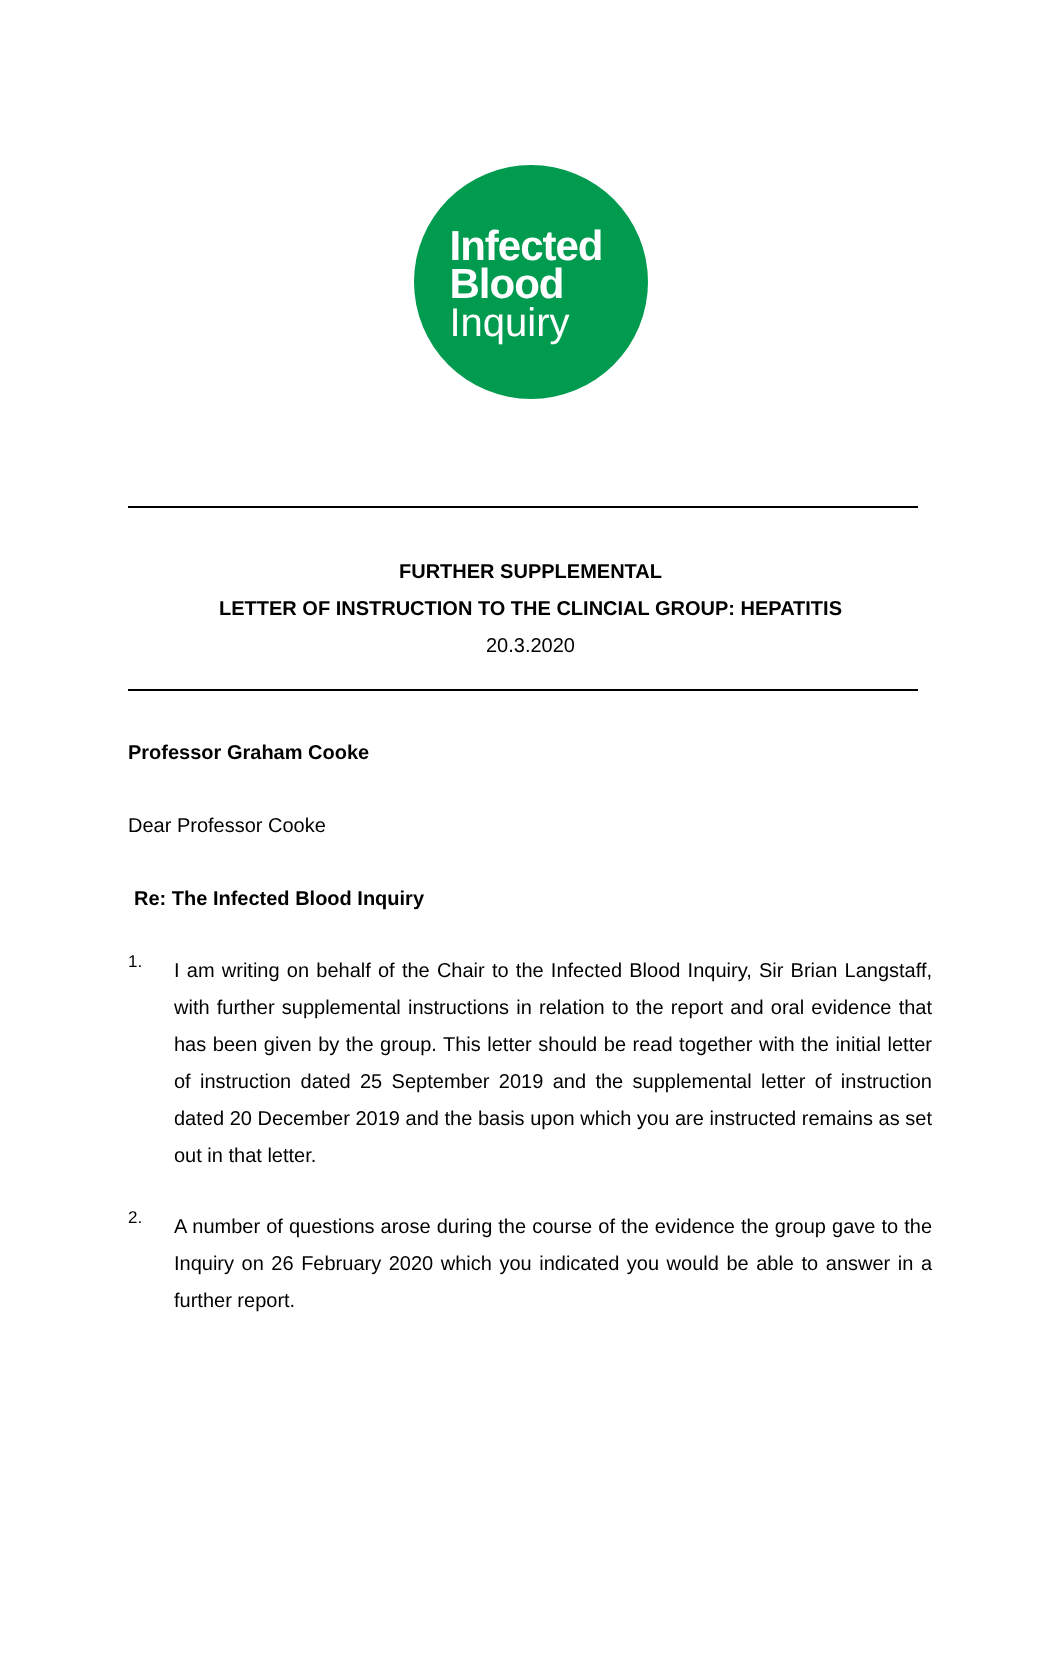Infected
Blood
Inquiry
FURTHER SUPPLEMENTAL
LETTER OF INSTRUCTION TO THE CLINCIAL GROUP: HEPATITIS
20.3.2020
Professor Graham Cooke
Dear Professor Cooke
Re: The Infected Blood Inquiry
1.
I am writing on behalf of the Chair to the Infected Blood Inquiry, Sir Brian Langstaff, with further supplemental instructions in relation to the report and oral evidence that has been given by the group. This letter should be read together with the initial letter of instruction dated 25 September 2019 and the supplemental letter of instruction dated 20 December 2019 and the basis upon which you are instructed remains as set out in that letter.
2.
A number of questions arose during the course of the evidence the group gave to the Inquiry on 26 February 2020 which you indicated you would be able to answer in a further report.